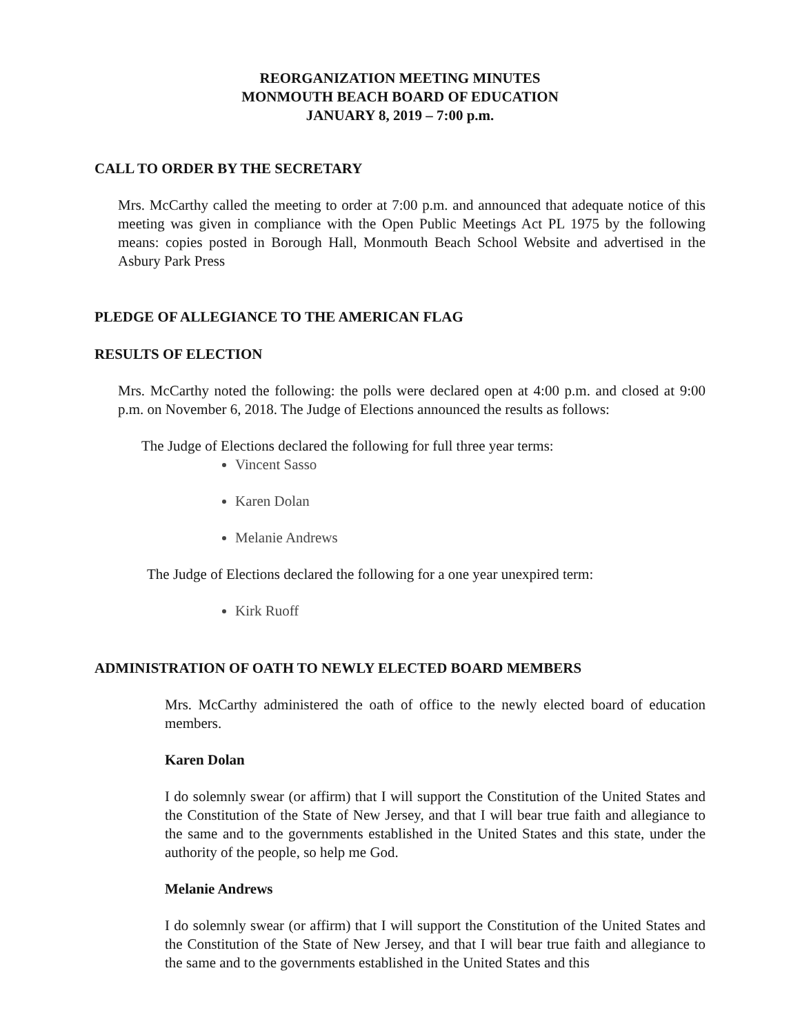REORGANIZATION MEETING MINUTES
MONMOUTH BEACH BOARD OF EDUCATION
JANUARY 8, 2019 – 7:00 p.m.
CALL TO ORDER BY THE SECRETARY
Mrs. McCarthy called the meeting to order at 7:00 p.m. and announced that adequate notice of this meeting was given in compliance with the Open Public Meetings Act PL 1975 by the following means: copies posted in Borough Hall, Monmouth Beach School Website and advertised in the Asbury Park Press
PLEDGE OF ALLEGIANCE TO THE AMERICAN FLAG
RESULTS OF ELECTION
Mrs. McCarthy noted the following: the polls were declared open at 4:00 p.m. and closed at 9:00 p.m. on November 6, 2018. The Judge of Elections announced the results as follows:
The Judge of Elections declared the following for full three year terms:
Vincent Sasso
Karen Dolan
Melanie Andrews
The Judge of Elections declared the following for a one year unexpired term:
Kirk Ruoff
ADMINISTRATION OF OATH TO NEWLY ELECTED BOARD MEMBERS
Mrs. McCarthy administered the oath of office to the newly elected board of education members.
Karen Dolan
I do solemnly swear (or affirm) that I will support the Constitution of the United States and the Constitution of the State of New Jersey, and that I will bear true faith and allegiance to the same and to the governments established in the United States and this state, under the authority of the people, so help me God.
Melanie Andrews
I do solemnly swear (or affirm) that I will support the Constitution of the United States and the Constitution of the State of New Jersey, and that I will bear true faith and allegiance to the same and to the governments established in the United States and this